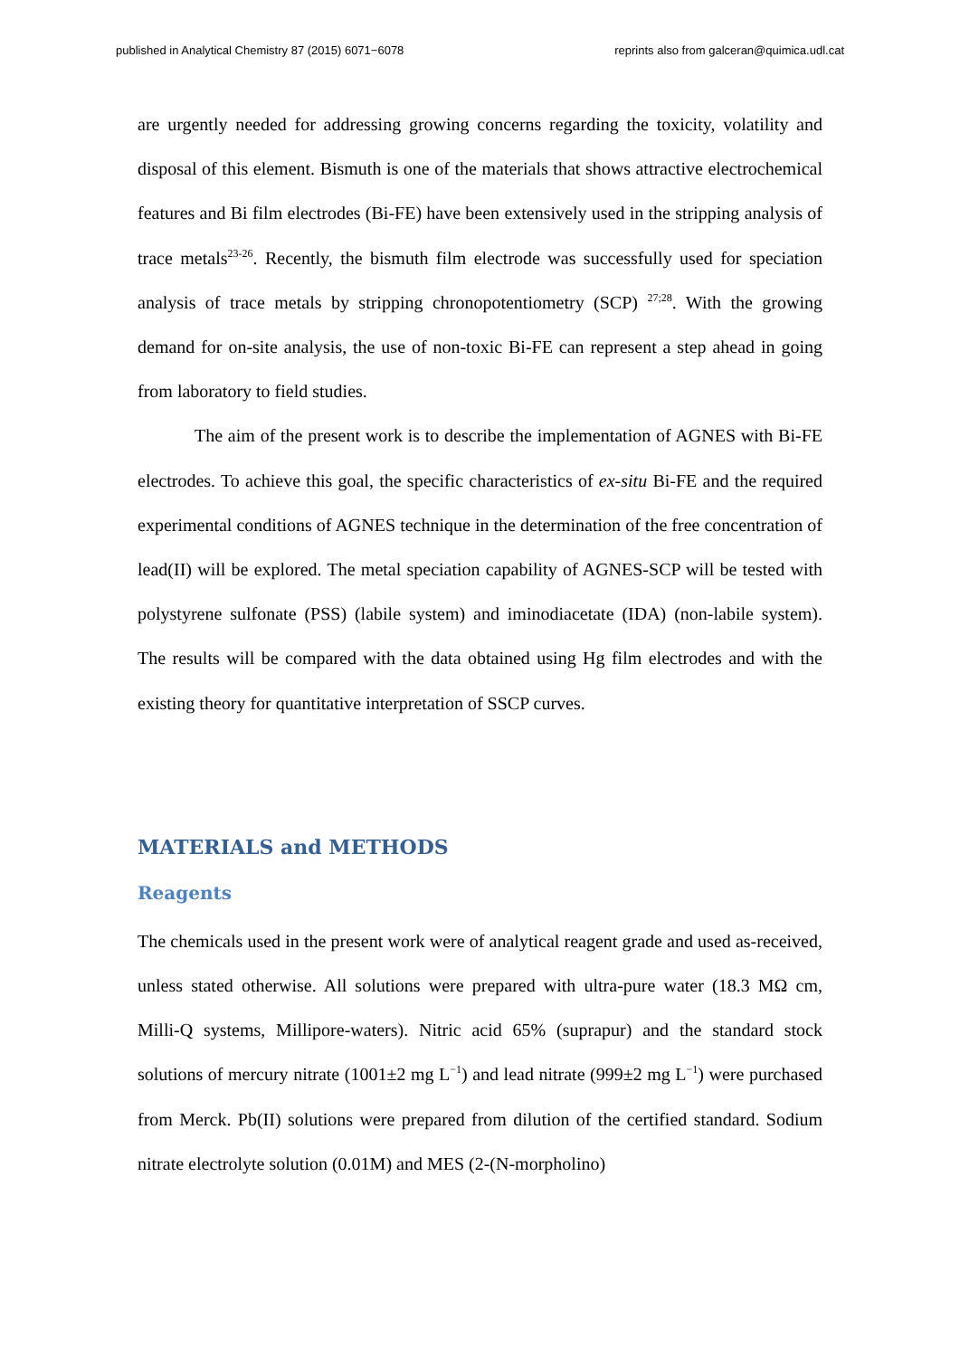published in Analytical Chemistry 87 (2015) 6071−6078 reprints also from galceran@quimica.udl.cat
are urgently needed for addressing growing concerns regarding the toxicity, volatility and disposal of this element. Bismuth is one of the materials that shows attractive electrochemical features and Bi film electrodes (Bi-FE) have been extensively used in the stripping analysis of trace metals<sup>23-26</sup>. Recently, the bismuth film electrode was successfully used for speciation analysis of trace metals by stripping chronopotentiometry (SCP) <sup>27;28</sup>. With the growing demand for on-site analysis, the use of non-toxic Bi-FE can represent a step ahead in going from laboratory to field studies.
The aim of the present work is to describe the implementation of AGNES with Bi-FE electrodes. To achieve this goal, the specific characteristics of ex-situ Bi-FE and the required experimental conditions of AGNES technique in the determination of the free concentration of lead(II) will be explored. The metal speciation capability of AGNES-SCP will be tested with polystyrene sulfonate (PSS) (labile system) and iminodiacetate (IDA) (non-labile system). The results will be compared with the data obtained using Hg film electrodes and with the existing theory for quantitative interpretation of SSCP curves.
MATERIALS and METHODS
Reagents
The chemicals used in the present work were of analytical reagent grade and used as-received, unless stated otherwise. All solutions were prepared with ultra-pure water (18.3 MΩ cm, Milli-Q systems, Millipore-waters). Nitric acid 65% (suprapur) and the standard stock solutions of mercury nitrate (1001±2 mg L<sup>−1</sup>) and lead nitrate (999±2 mg L<sup>−1</sup>) were purchased from Merck. Pb(II) solutions were prepared from dilution of the certified standard. Sodium nitrate electrolyte solution (0.01M) and MES (2-(N-morpholino)